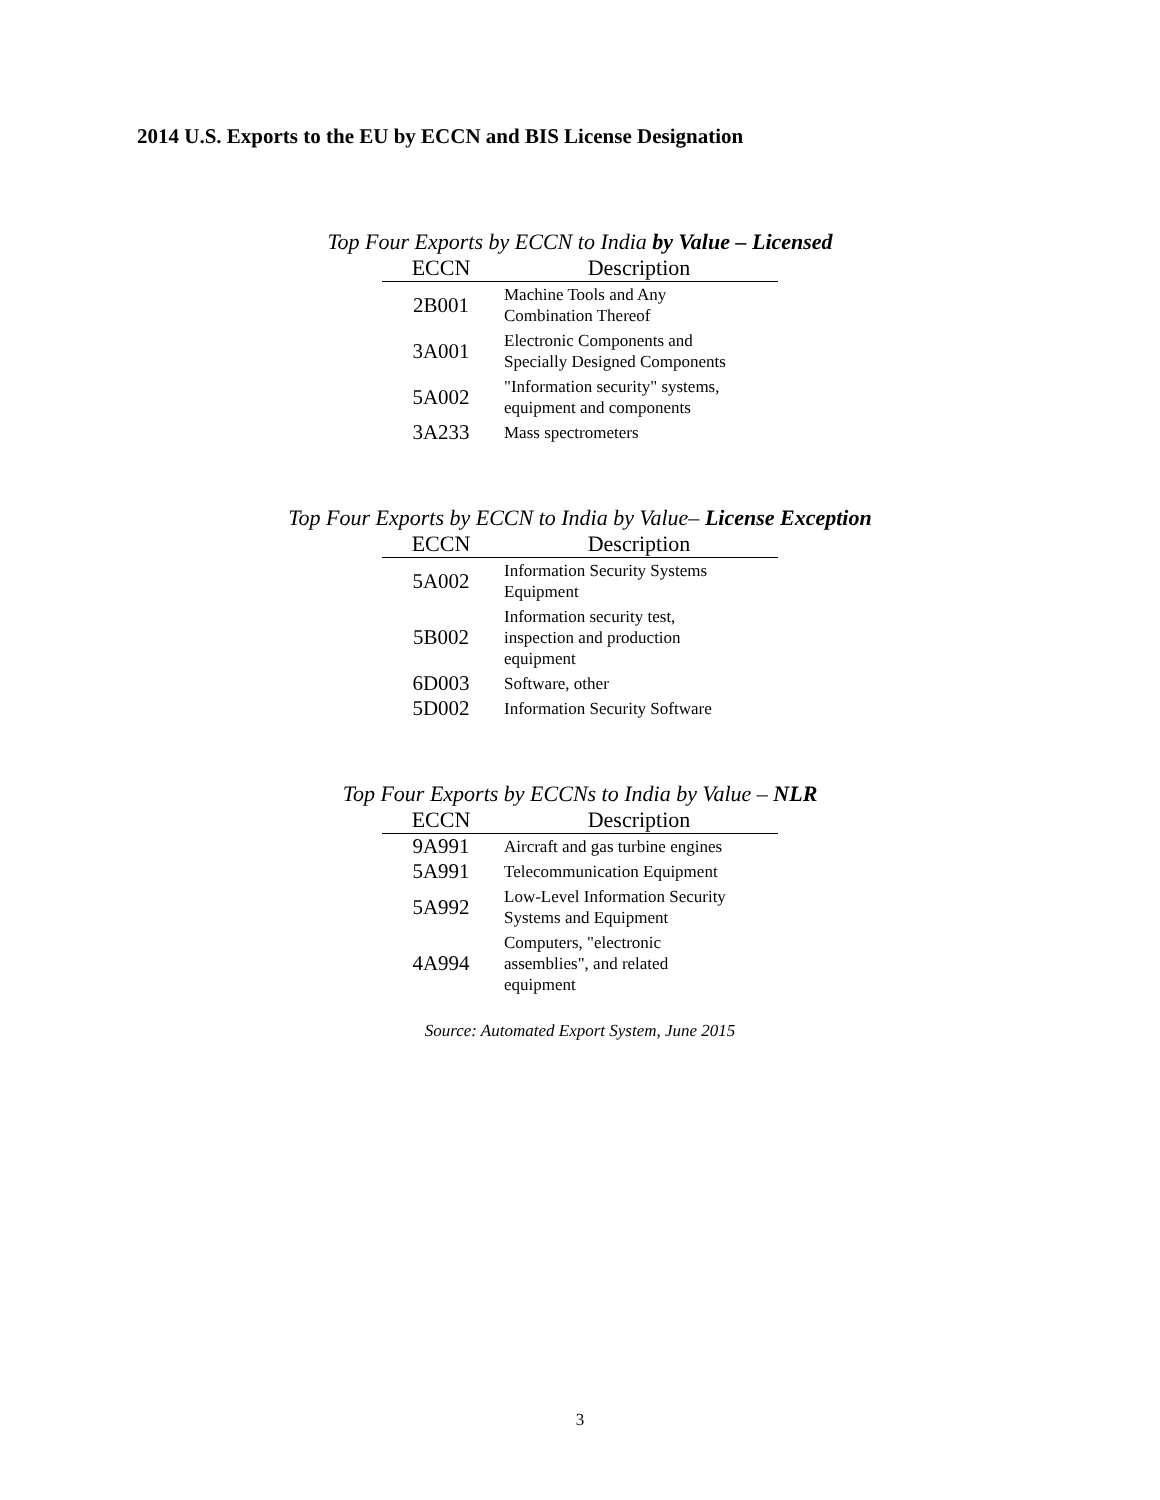2014 U.S. Exports to the EU by ECCN and BIS License Designation
Top Four Exports by ECCN to India by Value – Licensed
| ECCN | Description |
| --- | --- |
| 2B001 | Machine Tools and Any Combination Thereof |
| 3A001 | Electronic Components and Specially Designed Components |
| 5A002 | "Information security" systems, equipment and components |
| 3A233 | Mass spectrometers |
Top Four Exports by ECCN to India by Value– License Exception
| ECCN | Description |
| --- | --- |
| 5A002 | Information Security Systems Equipment |
| 5B002 | Information security test, inspection and production equipment |
| 6D003 | Software, other |
| 5D002 | Information Security Software |
Top Four Exports by ECCNs to India by Value – NLR
| ECCN | Description |
| --- | --- |
| 9A991 | Aircraft and gas turbine engines |
| 5A991 | Telecommunication Equipment |
| 5A992 | Low-Level Information Security Systems and Equipment |
| 4A994 | Computers, "electronic assemblies", and related equipment |
Source: Automated Export System, June 2015
3